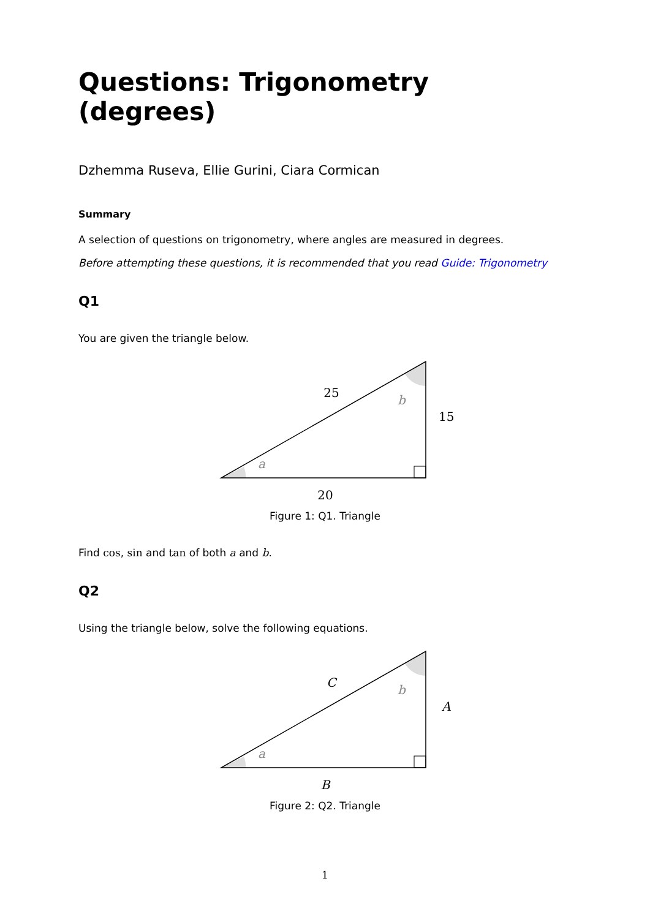Questions: Trigonometry (degrees)
Dzhemma Ruseva, Ellie Gurini, Ciara Cormican
Summary
A selection of questions on trigonometry, where angles are measured in degrees.
Before attempting these questions, it is recommended that you read Guide: Trigonometry
Q1
You are given the triangle below.
a
b
25
15
20
Figure 1: Q1. Triangle
Find cos, sin and tan of both a and b.
Q2
Using the triangle below, solve the following equations.
a
b
C
A
B
Figure 2: Q2. Triangle
1